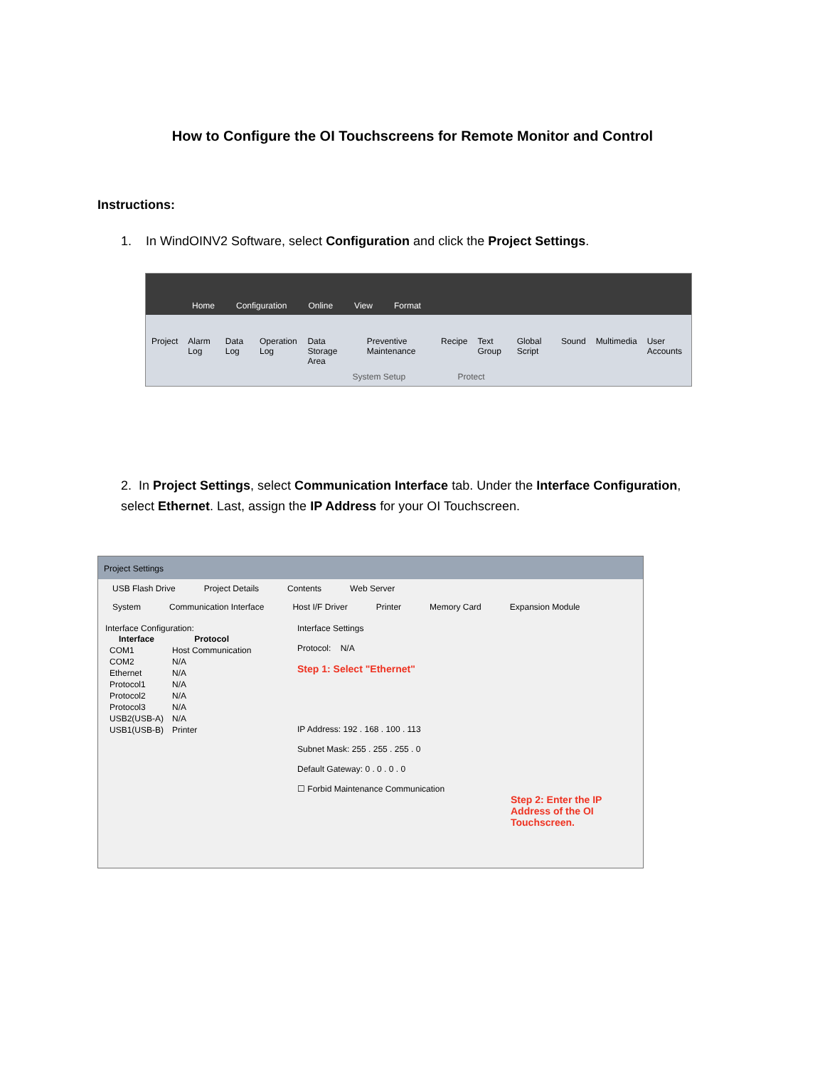How to Configure the OI Touchscreens for Remote Monitor and Control
Instructions:
1. In WindOINV2 Software, select Configuration and click the Project Settings.
Home Configuration Online View Format
Project Alarm Log Data Log Operation Log Data Storage Area Preventive Maintenance Recipe Text Group Global Script Sound Multimedia User Accounts
System Setup Protect
2. In Project Settings, select Communication Interface tab. Under the Interface Configuration, select Ethernet. Last, assign the IP Address for your OI Touchscreen.
Project Settings
USB Flash Drive Project Details Contents Web Server
System Communication Interface Host I/F Driver Printer Memory Card Expansion Module
Interface Configuration:
| Interface | Protocol |
| --- | --- |
| COM1 | Host Communication |
| COM2 | N/A |
| Ethernet | N/A |
| Protocol1 | N/A |
| Protocol2 | N/A |
| Protocol3 | N/A |
| USB2(USB-A) | N/A |
| USB1(USB-B) | Printer |
Interface Settings
Protocol: N/A
Step 1: Select "Ethernet"
IP Address: 192 . 168 . 100 . 113
Subnet Mask: 255 . 255 . 255 . 0
Default Gateway: 0 . 0 . 0 . 0
☐ Forbid Maintenance Communication
Step 2: Enter the IP Address of the OI Touchscreen.